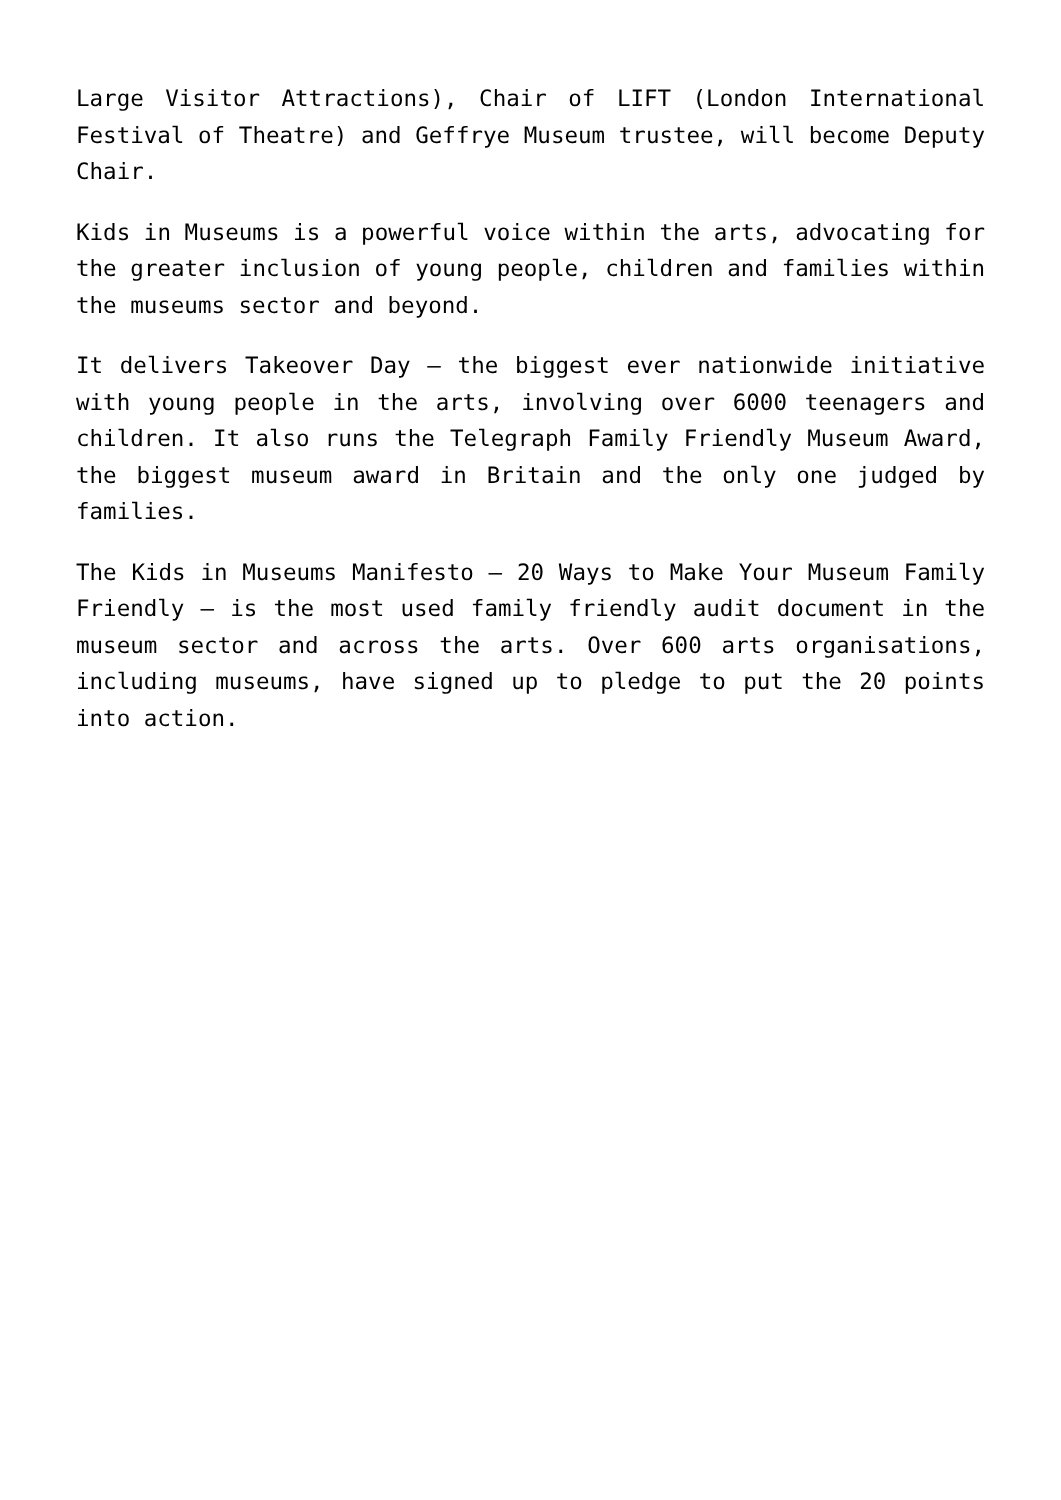Large Visitor Attractions), Chair of LIFT (London International Festival of Theatre) and Geffrye Museum trustee, will become Deputy Chair.
Kids in Museums is a powerful voice within the arts, advocating for the greater inclusion of young people, children and families within the museums sector and beyond.
It delivers Takeover Day – the biggest ever nationwide initiative with young people in the arts, involving over 6000 teenagers and children. It also runs the Telegraph Family Friendly Museum Award, the biggest museum award in Britain and the only one judged by families.
The Kids in Museums Manifesto – 20 Ways to Make Your Museum Family Friendly – is the most used family friendly audit document in the museum sector and across the arts. Over 600 arts organisations, including museums, have signed up to pledge to put the 20 points into action.